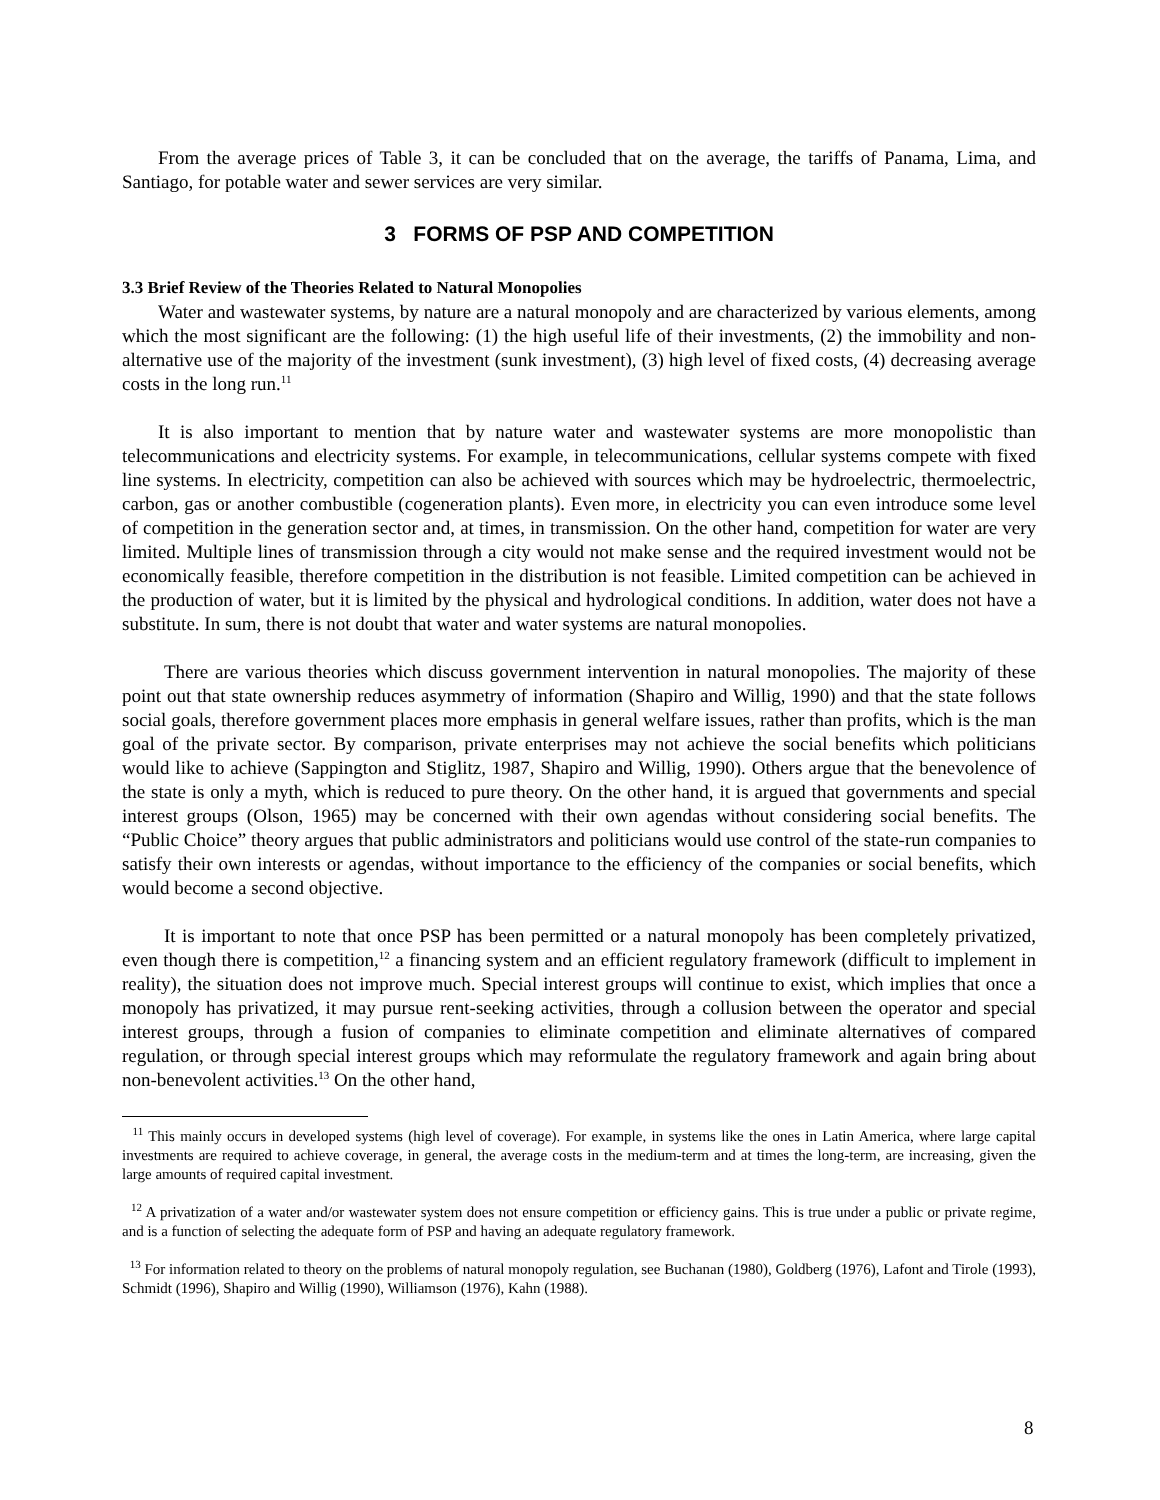From the average prices of Table 3, it can be concluded that on the average, the tariffs of Panama, Lima, and Santiago, for potable water and sewer services are very similar.
3 FORMS OF PSP AND COMPETITION
3.3 Brief Review of the Theories Related to Natural Monopolies
Water and wastewater systems, by nature are a natural monopoly and are characterized by various elements, among which the most significant are the following: (1) the high useful life of their investments, (2) the immobility and non-alternative use of the majority of the investment (sunk investment), (3) high level of fixed costs, (4) decreasing average costs in the long run.<sup>11</sup>
It is also important to mention that by nature water and wastewater systems are more monopolistic than telecommunications and electricity systems. For example, in telecommunications, cellular systems compete with fixed line systems. In electricity, competition can also be achieved with sources which may be hydroelectric, thermoelectric, carbon, gas or another combustible (cogeneration plants). Even more, in electricity you can even introduce some level of competition in the generation sector and, at times, in transmission. On the other hand, competition for water are very limited. Multiple lines of transmission through a city would not make sense and the required investment would not be economically feasible, therefore competition in the distribution is not feasible. Limited competition can be achieved in the production of water, but it is limited by the physical and hydrological conditions. In addition, water does not have a substitute. In sum, there is not doubt that water and water systems are natural monopolies.
There are various theories which discuss government intervention in natural monopolies. The majority of these point out that state ownership reduces asymmetry of information (Shapiro and Willig, 1990) and that the state follows social goals, therefore government places more emphasis in general welfare issues, rather than profits, which is the man goal of the private sector. By comparison, private enterprises may not achieve the social benefits which politicians would like to achieve (Sappington and Stiglitz, 1987, Shapiro and Willig, 1990). Others argue that the benevolence of the state is only a myth, which is reduced to pure theory. On the other hand, it is argued that governments and special interest groups (Olson, 1965) may be concerned with their own agendas without considering social benefits. The “Public Choice” theory argues that public administrators and politicians would use control of the state-run companies to satisfy their own interests or agendas, without importance to the efficiency of the companies or social benefits, which would become a second objective.
It is important to note that once PSP has been permitted or a natural monopoly has been completely privatized, even though there is competition,<sup>12</sup> a financing system and an efficient regulatory framework (difficult to implement in reality), the situation does not improve much. Special interest groups will continue to exist, which implies that once a monopoly has privatized, it may pursue rent-seeking activities, through a collusion between the operator and special interest groups, through a fusion of companies to eliminate competition and eliminate alternatives of compared regulation, or through special interest groups which may reformulate the regulatory framework and again bring about non-benevolent activities.<sup>13</sup> On the other hand,
<sup>11</sup> This mainly occurs in developed systems (high level of coverage). For example, in systems like the ones in Latin America, where large capital investments are required to achieve coverage, in general, the average costs in the medium-term and at times the long-term, are increasing, given the large amounts of required capital investment.
<sup>12</sup> A privatization of a water and/or wastewater system does not ensure competition or efficiency gains. This is true under a public or private regime, and is a function of selecting the adequate form of PSP and having an adequate regulatory framework.
<sup>13</sup> For information related to theory on the problems of natural monopoly regulation, see Buchanan (1980), Goldberg (1976), Lafont and Tirole (1993), Schmidt (1996), Shapiro and Willig (1990), Williamson (1976), Kahn (1988).
8